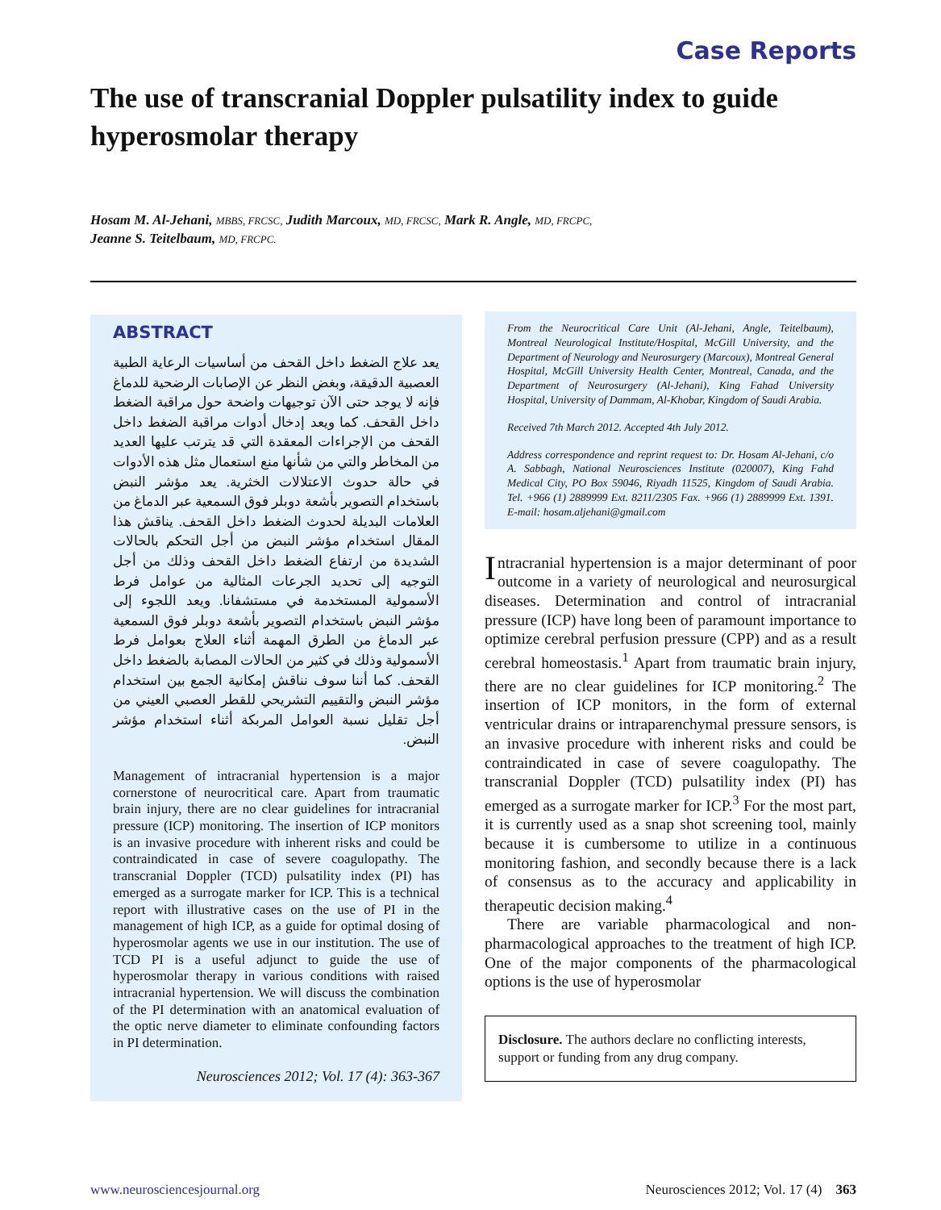Case Reports
The use of transcranial Doppler pulsatility index to guide hyperosmolar therapy
Hosam M. Al-Jehani, MBBS, FRCSC, Judith Marcoux, MD, FRCSC, Mark R. Angle, MD, FRCPC,
Jeanne S. Teitelbaum, MD, FRCPC.
ABSTRACT
يعد علاج الضغط داخل القحف من أساسيات الرعاية الطبية العصبية الدقيقة، وبغض النظر عن الإصابات الرضحية للدماغ فإنه لا يوجد حتى الآن توجيهات واضحة حول مراقبة الضغط داخل القحف. كما ويعد إدخال أدوات مراقبة الضغط داخل القحف من الإجراءات المعقدة التي قد يترتب عليها العديد من المخاطر والتي من شأنها منع استعمال مثل هذه الأدوات في حالة حدوث الاعتلالات الخثرية. يعد مؤشر النبض باستخدام التصوير بأشعة دوبلر فوق السمعية عبر الدماغ من العلامات البديلة لحدوث الضغط داخل القحف. يناقش هذا المقال استخدام مؤشر النبض من أجل التحكم بالحالات الشديدة من ارتفاع الضغط داخل القحف وذلك من أجل التوجيه إلى تحديد الجرعات المثالية من عوامل فرط الأسمولية المستخدمة في مستشفانا. ويعد اللجوء إلى مؤشر النبض باستخدام التصوير بأشعة دوبلر فوق السمعية عبر الدماغ من الطرق المهمة أثناء العلاج بعوامل فرط الأسمولية وذلك في كثير من الحالات المصابة بالضغط داخل القحف. كما أننا سوف نناقش إمكانية الجمع بين استخدام مؤشر النبض والتقييم التشريحي للقطر العصبي العيني من أجل تقليل نسبة العوامل المربكة أثناء استخدام مؤشر النبض.
Management of intracranial hypertension is a major cornerstone of neurocritical care. Apart from traumatic brain injury, there are no clear guidelines for intracranial pressure (ICP) monitoring. The insertion of ICP monitors is an invasive procedure with inherent risks and could be contraindicated in case of severe coagulopathy. The transcranial Doppler (TCD) pulsatility index (PI) has emerged as a surrogate marker for ICP. This is a technical report with illustrative cases on the use of PI in the management of high ICP, as a guide for optimal dosing of hyperosmolar agents we use in our institution. The use of TCD PI is a useful adjunct to guide the use of hyperosmolar therapy in various conditions with raised intracranial hypertension. We will discuss the combination of the PI determination with an anatomical evaluation of the optic nerve diameter to eliminate confounding factors in PI determination.
Neurosciences 2012; Vol. 17 (4): 363-367
From the Neurocritical Care Unit (Al-Jehani, Angle, Teitelbaum), Montreal Neurological Institute/Hospital, McGill University, and the Department of Neurology and Neurosurgery (Marcoux), Montreal General Hospital, McGill University Health Center, Montreal, Canada, and the Department of Neurosurgery (Al-Jehani), King Fahad University Hospital, University of Dammam, Al-Khobar, Kingdom of Saudi Arabia.
Received 7th March 2012. Accepted 4th July 2012.
Address correspondence and reprint request to: Dr. Hosam Al-Jehani, c/o A. Sabbagh, National Neurosciences Institute (020007), King Fahd Medical City, PO Box 59046, Riyadh 11525, Kingdom of Saudi Arabia. Tel. +966 (1) 2889999 Ext. 8211/2305 Fax. +966 (1) 2889999 Ext. 1391. E-mail: hosam.aljehani@gmail.com
Intracranial hypertension is a major determinant of poor outcome in a variety of neurological and neurosurgical diseases. Determination and control of intracranial pressure (ICP) have long been of paramount importance to optimize cerebral perfusion pressure (CPP) and as a result cerebral homeostasis.<sup>1</sup> Apart from traumatic brain injury, there are no clear guidelines for ICP monitoring.<sup>2</sup> The insertion of ICP monitors, in the form of external ventricular drains or intraparenchymal pressure sensors, is an invasive procedure with inherent risks and could be contraindicated in case of severe coagulopathy. The transcranial Doppler (TCD) pulsatility index (PI) has emerged as a surrogate marker for ICP.<sup>3</sup> For the most part, it is currently used as a snap shot screening tool, mainly because it is cumbersome to utilize in a continuous monitoring fashion, and secondly because there is a lack of consensus as to the accuracy and applicability in therapeutic decision making.<sup>4</sup>
There are variable pharmacological and non-pharmacological approaches to the treatment of high ICP. One of the major components of the pharmacological options is the use of hyperosmolar
Disclosure. The authors declare no conflicting interests, support or funding from any drug company.
www.neurosciencesjournal.org Neurosciences 2012; Vol. 17 (4) 363